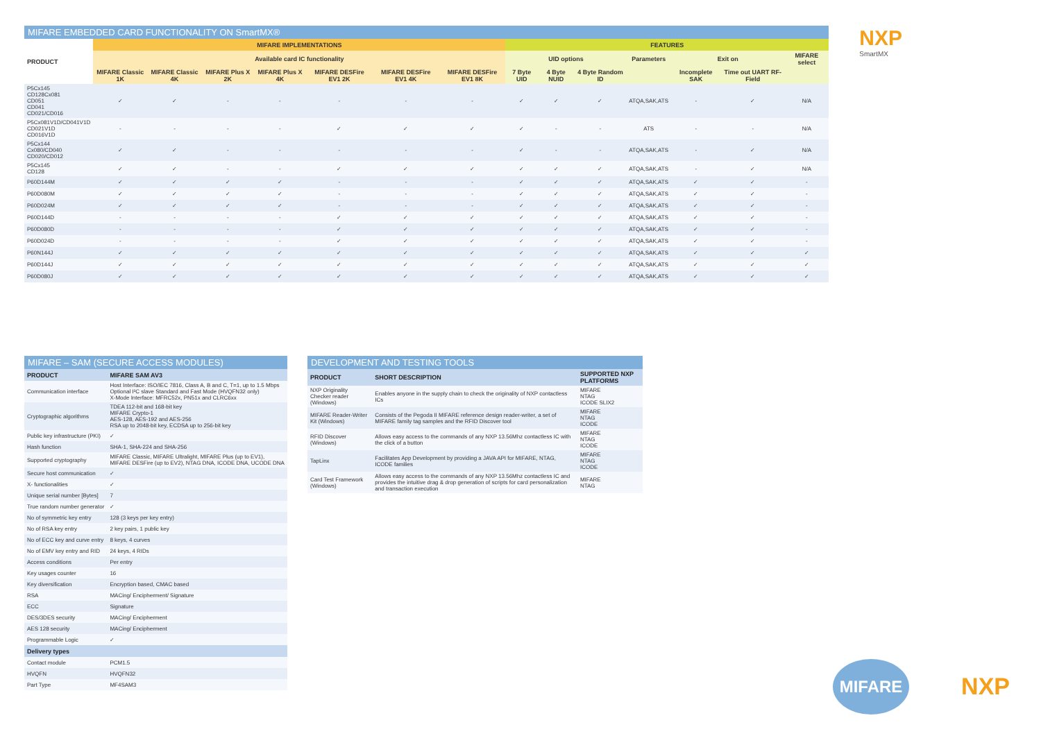NXP
SmartMX
MIFARE EMBEDDED CARD FUNCTIONALITY ON SmartMX®
| PRODUCT | MIFARE IMPLEMENTATIONS | | | | | | | FEATURES | | | | | | |
| --- | --- | --- | --- | --- | --- | --- | --- | --- | --- | --- | --- | --- | --- | --- |
| | Available card IC functionality | | | | | | | UID options | | | Parameters | Exit on | | MIFARE select |
| | MIFARE Classic 1K | MIFARE Classic 4K | MIFARE Plus X 2K | MIFARE Plus X 4K | MIFARE DESFire EV1 2K | MIFARE DESFire EV1 4K | MIFARE DESFire EV1 8K | 7 Byte UID | 4 Byte NUID | 4 Byte Random ID | | Incomplete SAK | Time out UART RF-Field | |
| P5Cx145 CD128Cx081 CD051 CD041 CD021/CD016 | ✓ | ✓ | - | - | - | - | - | ✓ | ✓ | ✓ | ATQA,SAK,ATS | - | ✓ | N/A |
| P5Cx081V1D/CD041V1D CD021V1D CD016V1D | - | - | - | - | ✓ | ✓ | ✓ | ✓ | - | - | ATS | - | - | N/A |
| P5Cx144 Cx080/CD040 CD020/CD012 | ✓ | ✓ | - | - | - | - | - | ✓ | - | - | ATQA,SAK,ATS | - | ✓ | N/A |
| P5Cx145 CD128 | ✓ | ✓ | - | - | ✓ | ✓ | ✓ | ✓ | ✓ | ✓ | ATQA,SAK,ATS | - | ✓ | N/A |
| P60D144M | ✓ | ✓ | ✓ | ✓ | - | - | - | ✓ | ✓ | ✓ | ATQA,SAK,ATS | ✓ | ✓ | - |
| P60D080M | ✓ | ✓ | ✓ | ✓ | - | - | - | ✓ | ✓ | ✓ | ATQA,SAK,ATS | ✓ | ✓ | - |
| P60D024M | ✓ | ✓ | ✓ | ✓ | - | - | - | ✓ | ✓ | ✓ | ATQA,SAK,ATS | ✓ | ✓ | - |
| P60D144D | - | - | - | - | ✓ | ✓ | ✓ | ✓ | ✓ | ✓ | ATQA,SAK,ATS | ✓ | ✓ | - |
| P60D080D | - | - | - | - | ✓ | ✓ | ✓ | ✓ | ✓ | ✓ | ATQA,SAK,ATS | ✓ | ✓ | - |
| P60D024D | - | - | - | - | ✓ | ✓ | ✓ | ✓ | ✓ | ✓ | ATQA,SAK,ATS | ✓ | ✓ | - |
| P60N144J | ✓ | ✓ | ✓ | ✓ | ✓ | ✓ | ✓ | ✓ | ✓ | ✓ | ATQA,SAK,ATS | ✓ | ✓ | ✓ |
| P60D144J | ✓ | ✓ | ✓ | ✓ | ✓ | ✓ | ✓ | ✓ | ✓ | ✓ | ATQA,SAK,ATS | ✓ | ✓ | ✓ |
| P60D080J | ✓ | ✓ | ✓ | ✓ | ✓ | ✓ | ✓ | ✓ | ✓ | ✓ | ATQA,SAK,ATS | ✓ | ✓ | ✓ |
MIFARE – SAM (SECURE ACCESS MODULES)
| PRODUCT | MIFARE SAM AV3 |
| --- | --- |
| Communication interface | Host Interface: ISO/IEC 7816, Class A, B and C, T=1, up to 1.5 Mbps Optional I²C slave Standard and Fast Mode (HVQFN32 only) X-Mode Interface: MFRC52x, PN51x and CLRC6xx |
| Cryptographic algorithms | TDEA 112-bit and 168-bit key MIFARE Crypto-1 AES-128, AES-192 and AES-256 RSA up to 2048-bit key, ECDSA up to 256-bit key |
| Public key infrastructure (PKI) | ✓ |
| Hash function | SHA-1, SHA-224 and SHA-256 |
| Supported cryptography | MIFARE Classic, MIFARE Ultralight, MIFARE Plus (up to EV1), MIFARE DESFire (up to EV2), NTAG DNA, ICODE DNA, UCODE DNA |
| Secure host communication | ✓ |
| X- functionalities | ✓ |
| Unique serial number [Bytes] | 7 |
| True random number generator | ✓ |
| No of symmetric key entry | 128 (3 keys per key entry) |
| No of RSA key entry | 2 key pairs, 1 public key |
| No of ECC key and curve entry | 8 keys, 4 curves |
| No of EMV key entry and RID | 24 keys, 4 RIDs |
| Access conditions | Per entry |
| Key usages counter | 16 |
| Key diversification | Encryption based, CMAC based |
| RSA | MACing/ Encipherment/ Signature |
| ECC | Signature |
| DES/3DES security | MACing/ Encipherment |
| AES 128 security | MACing/ Encipherment |
| Programmable Logic | ✓ |
| Delivery types | |
| Contact module | PCM1.5 |
| HVQFN | HVQFN32 |
| Part Type | MF4SAM3 |
DEVELOPMENT AND TESTING TOOLS
| PRODUCT | SHORT DESCRIPTION | SUPPORTED NXP PLATFORMS |
| --- | --- | --- |
| NXP Originality Checker reader (Windows) | Enables anyone in the supply chain to check the originality of NXP contactless ICs | MIFARE NTAG ICODE SLIX2 |
| MIFARE Reader-Writer Kit (Windows) | Consists of the Pegoda II MIFARE reference design reader-writer, a set of MIFARE family tag samples and the RFID Discover tool | MIFARE NTAG ICODE |
| RFID Discover (Windows) | Allows easy access to the commands of any NXP 13.56Mhz contactless IC with the click of a button | MIFARE NTAG ICODE |
| TapLinx | Facilitates App Development by providing a JAVA API for MIFARE, NTAG, ICODE families | MIFARE NTAG ICODE |
| Card Test Framework (Windows) | Allows easy access to the commands of any NXP 13.56Mhz contactless IC and provides the intuitive drag & drop generation of scripts for card personalization and transaction execution | MIFARE NTAG |
MIFARE
NXP